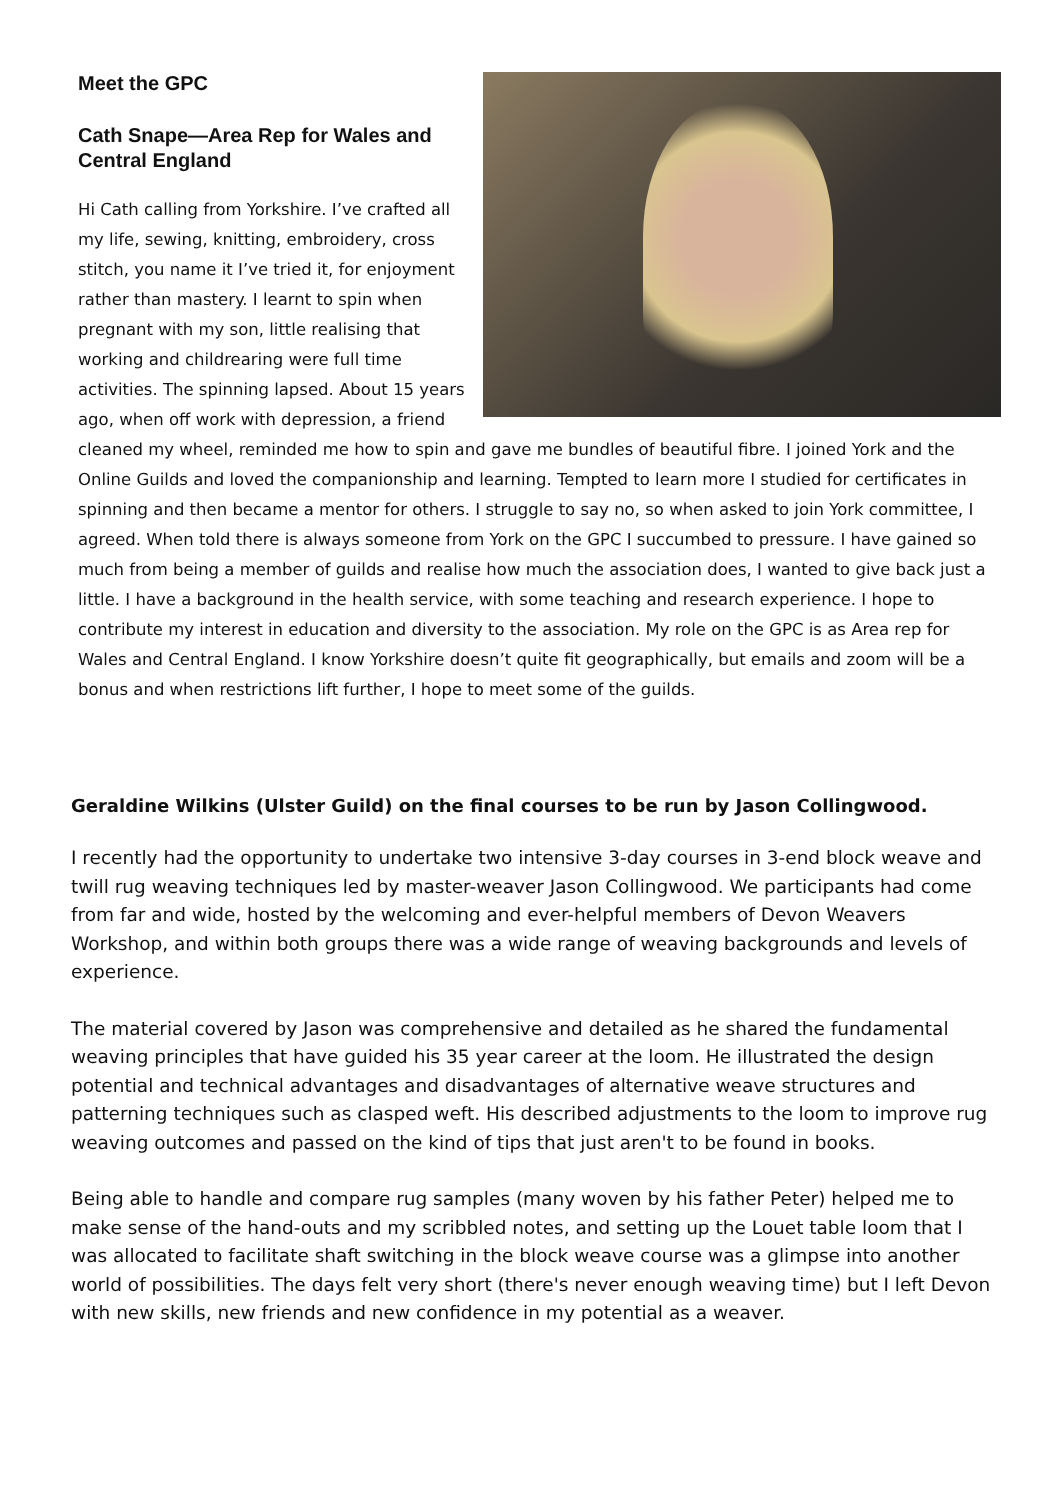Meet the GPC
Cath Snape—Area Rep for Wales and
Central England
Hi Cath calling from Yorkshire. I’ve crafted all my life, sewing, knitting, embroidery, cross stitch, you name it I’ve tried it, for enjoyment rather than mastery. I learnt to spin when pregnant with my son, little realising that working and childrearing were full time activities. The spinning lapsed. About 15 years ago, when off work with depression, a friend cleaned my wheel, reminded me how to spin and gave me bundles of beautiful fibre. I joined York and the Online Guilds and loved the companionship and learning. Tempted to learn more I studied for certificates in spinning and then became a mentor for others. I struggle to say no, so when asked to join York committee, I agreed. When told there is always someone from York on the GPC I succumbed to pressure. I have gained so much from being a member of guilds and realise how much the association does, I wanted to give back just a little. I have a background in the health service, with some teaching and research experience. I hope to contribute my interest in education and diversity to the association. My role on the GPC is as Area rep for Wales and Central England. I know Yorkshire doesn’t quite fit geographically, but emails and zoom will be a bonus and when restrictions lift further, I hope to meet some of the guilds.
Geraldine Wilkins (Ulster Guild) on the final courses to be run by Jason Collingwood.
I recently had the opportunity to undertake two intensive 3-day courses in 3-end block weave and twill rug weaving techniques led by master-weaver Jason Collingwood. We participants had come from far and wide, hosted by the welcoming and ever-helpful members of Devon Weavers Workshop, and within both groups there was a wide range of weaving backgrounds and levels of experience.
The material covered by Jason was comprehensive and detailed as he shared the fundamental weaving principles that have guided his 35 year career at the loom. He illustrated the design potential and technical advantages and disadvantages of alternative weave structures and patterning techniques such as clasped weft. His described adjustments to the loom to improve rug weaving outcomes and passed on the kind of tips that just aren't to be found in books.
Being able to handle and compare rug samples (many woven by his father Peter) helped me to make sense of the hand-outs and my scribbled notes, and setting up the Louet table loom that I was allocated to facilitate shaft switching in the block weave course was a glimpse into another world of possibilities. The days felt very short (there's never enough weaving time) but I left Devon with new skills, new friends and new confidence in my potential as a weaver.